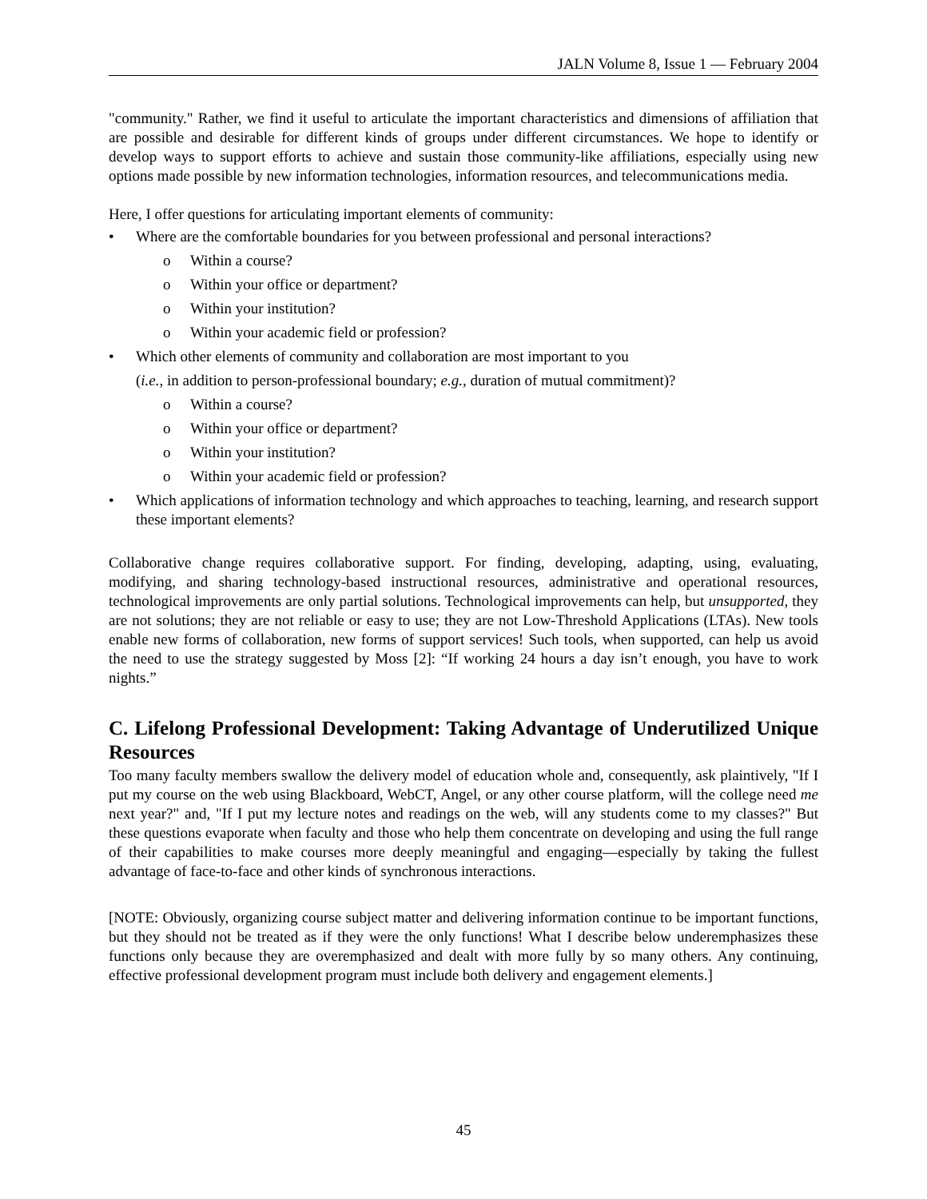JALN Volume 8, Issue 1 — February 2004
"community." Rather, we find it useful to articulate the important characteristics and dimensions of affiliation that are possible and desirable for different kinds of groups under different circumstances. We hope to identify or develop ways to support efforts to achieve and sustain those community-like affiliations, especially using new options made possible by new information technologies, information resources, and telecommunications media.
Here, I offer questions for articulating important elements of community:
• Where are the comfortable boundaries for you between professional and personal interactions?
o Within a course?
o Within your office or department?
o Within your institution?
o Within your academic field or profession?
• Which other elements of community and collaboration are most important to you
(i.e., in addition to person-professional boundary; e.g., duration of mutual commitment)?
o Within a course?
o Within your office or department?
o Within your institution?
o Within your academic field or profession?
• Which applications of information technology and which approaches to teaching, learning, and research support these important elements?
Collaborative change requires collaborative support. For finding, developing, adapting, using, evaluating, modifying, and sharing technology-based instructional resources, administrative and operational resources, technological improvements are only partial solutions. Technological improvements can help, but unsupported, they are not solutions; they are not reliable or easy to use; they are not Low-Threshold Applications (LTAs). New tools enable new forms of collaboration, new forms of support services! Such tools, when supported, can help us avoid the need to use the strategy suggested by Moss [2]: “If working 24 hours a day isn’t enough, you have to work nights.”
C. Lifelong Professional Development: Taking Advantage of Underutilized Unique Resources
Too many faculty members swallow the delivery model of education whole and, consequently, ask plaintively, "If I put my course on the web using Blackboard, WebCT, Angel, or any other course platform, will the college need me next year?" and, "If I put my lecture notes and readings on the web, will any students come to my classes?" But these questions evaporate when faculty and those who help them concentrate on developing and using the full range of their capabilities to make courses more deeply meaningful and engaging—especially by taking the fullest advantage of face-to-face and other kinds of synchronous interactions.
[NOTE: Obviously, organizing course subject matter and delivering information continue to be important functions, but they should not be treated as if they were the only functions! What I describe below underemphasizes these functions only because they are overemphasized and dealt with more fully by so many others. Any continuing, effective professional development program must include both delivery and engagement elements.]
45